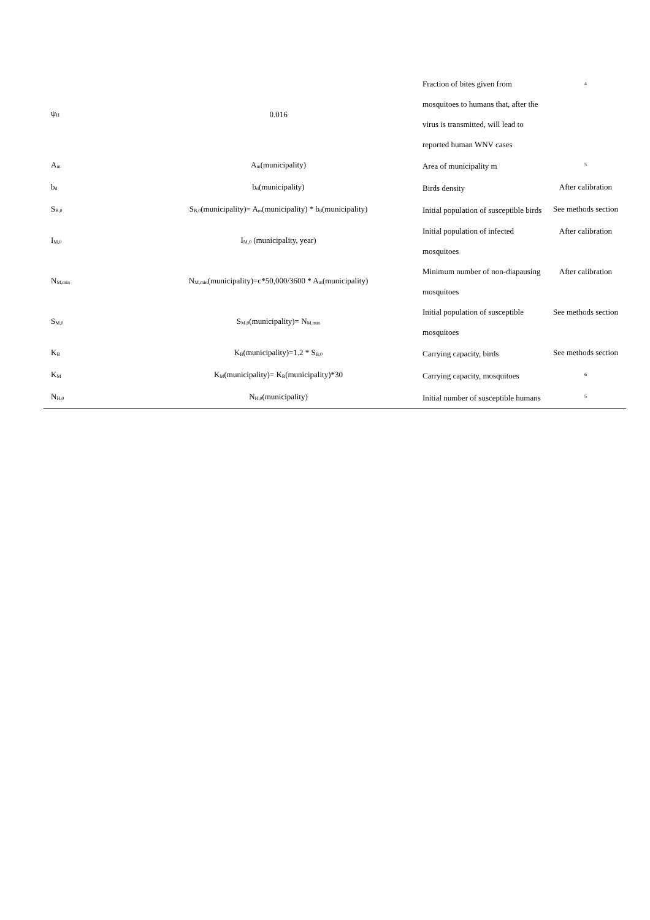| ψ<sub>H</sub> | 0.016 | Fraction of bites given from mosquitoes to humans that, after the virus is transmitted, will lead to reported human WNV cases | <sup>4</sup> |
| A<sub>m</sub> | A<sub>m</sub>(municipality) | Area of municipality m | <sup>5</sup> |
| b<sub>d</sub> | b<sub>d</sub>(municipality) | Birds density | After calibration |
| S<sub>B,0</sub> | S<sub>B,0</sub>(municipality)= A<sub>m</sub>(municipality) * b<sub>d</sub>(municipality) | Initial population of susceptible birds | See methods section |
| I<sub>M,0</sub> | I<sub>M,0</sub> (municipality, year) | Initial population of infected mosquitoes | After calibration |
| N<sub>M,min</sub> | N<sub>M,min</sub>(municipality)=c*50,000/3600 * A<sub>m</sub>(municipality) | Minimum number of non-diapausing mosquitoes | After calibration |
| S<sub>M,0</sub> | S<sub>M,0</sub>(municipality)= N<sub>M,min</sub> | Initial population of susceptible mosquitoes | See methods section |
| K<sub>B</sub> | K<sub>B</sub>(municipality)=1.2 * S<sub>B,0</sub> | Carrying capacity, birds | See methods section |
| K<sub>M</sub> | K<sub>M</sub>(municipality)= K<sub>B</sub>(municipality)*30 | Carrying capacity, mosquitoes | <sup>6</sup> |
| N<sub>H,0</sub> | N<sub>H,0</sub>(municipality) | Initial number of susceptible humans | <sup>5</sup> |